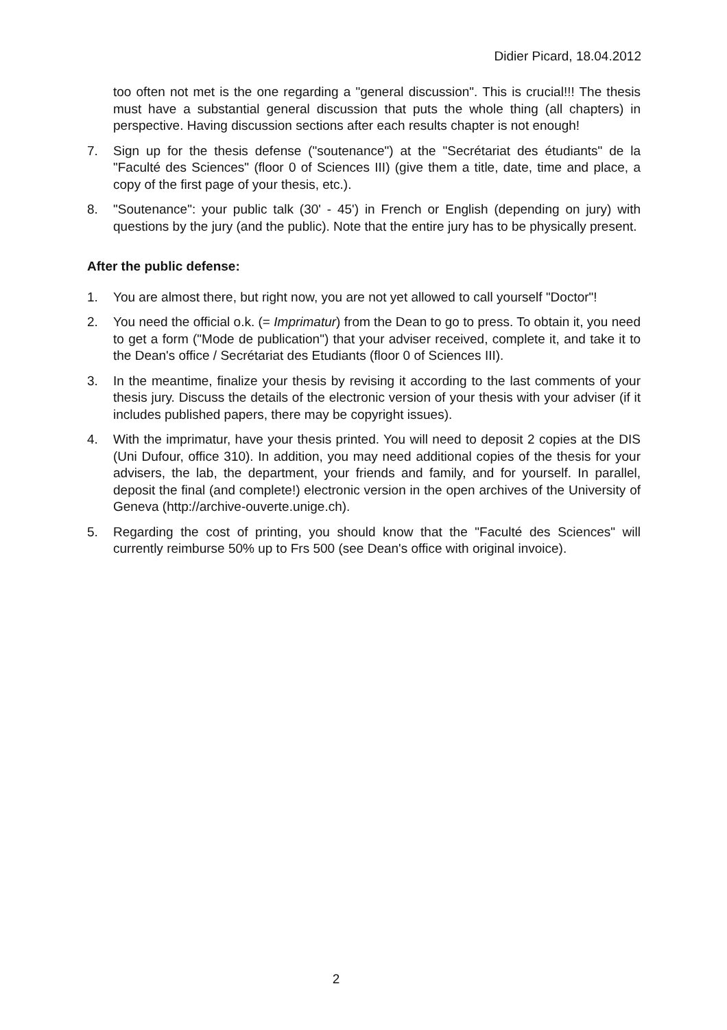Didier Picard, 18.04.2012
too often not met is the one regarding a "general discussion". This is crucial!!! The thesis must have a substantial general discussion that puts the whole thing (all chapters) in perspective. Having discussion sections after each results chapter is not enough!
7. Sign up for the thesis defense ("soutenance") at the "Secrétariat des étudiants" de la "Faculté des Sciences" (floor 0 of Sciences III) (give them a title, date, time and place, a copy of the first page of your thesis, etc.).
8. "Soutenance": your public talk (30' - 45') in French or English (depending on jury) with questions by the jury (and the public). Note that the entire jury has to be physically present.
After the public defense:
1. You are almost there, but right now, you are not yet allowed to call yourself "Doctor"!
2. You need the official o.k. (= Imprimatur) from the Dean to go to press. To obtain it, you need to get a form ("Mode de publication") that your adviser received, complete it, and take it to the Dean's office / Secrétariat des Etudiants (floor 0 of Sciences III).
3. In the meantime, finalize your thesis by revising it according to the last comments of your thesis jury. Discuss the details of the electronic version of your thesis with your adviser (if it includes published papers, there may be copyright issues).
4. With the imprimatur, have your thesis printed. You will need to deposit 2 copies at the DIS (Uni Dufour, office 310). In addition, you may need additional copies of the thesis for your advisers, the lab, the department, your friends and family, and for yourself. In parallel, deposit the final (and complete!) electronic version in the open archives of the University of Geneva (http://archive-ouverte.unige.ch).
5. Regarding the cost of printing, you should know that the "Faculté des Sciences" will currently reimburse 50% up to Frs 500 (see Dean's office with original invoice).
2